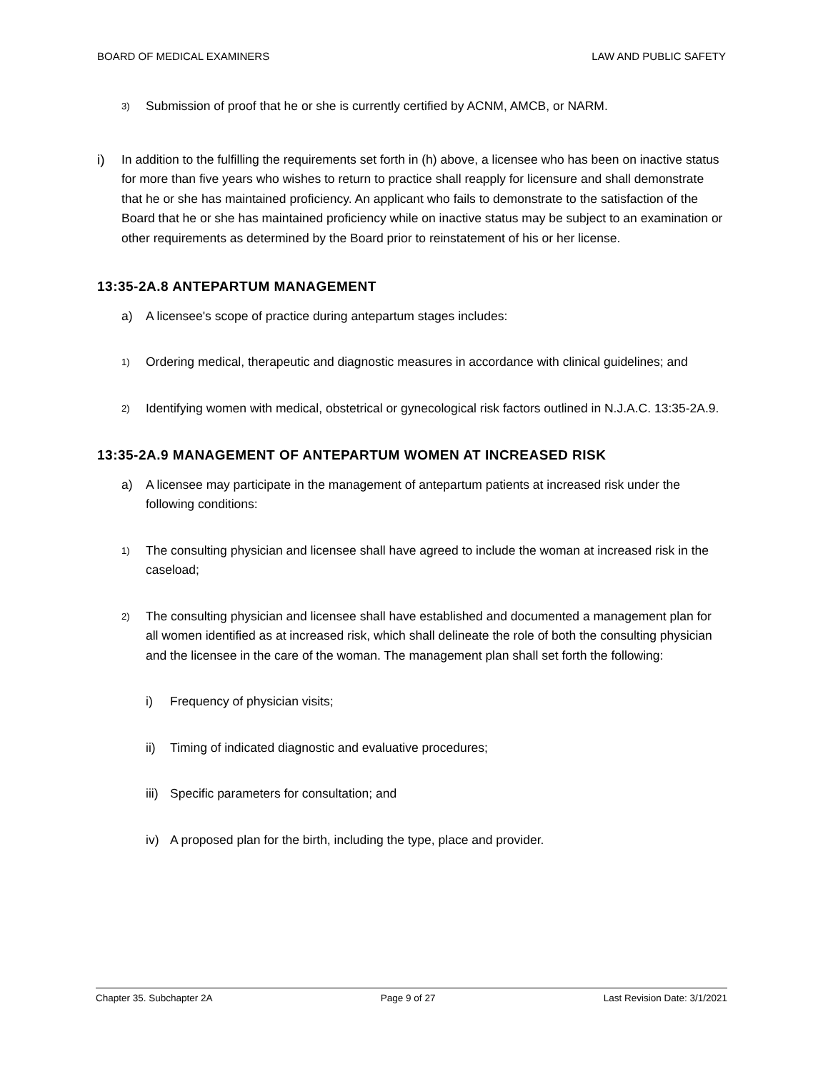BOARD OF MEDICAL EXAMINERS LAW AND PUBLIC SAFETY
3) Submission of proof that he or she is currently certified by ACNM, AMCB, or NARM.
i) In addition to the fulfilling the requirements set forth in (h) above, a licensee who has been on inactive status for more than five years who wishes to return to practice shall reapply for licensure and shall demonstrate that he or she has maintained proficiency. An applicant who fails to demonstrate to the satisfaction of the Board that he or she has maintained proficiency while on inactive status may be subject to an examination or other requirements as determined by the Board prior to reinstatement of his or her license.
13:35-2A.8 ANTEPARTUM MANAGEMENT
a) A licensee's scope of practice during antepartum stages includes:
1) Ordering medical, therapeutic and diagnostic measures in accordance with clinical guidelines; and
2) Identifying women with medical, obstetrical or gynecological risk factors outlined in N.J.A.C. 13:35-2A.9.
13:35-2A.9 MANAGEMENT OF ANTEPARTUM WOMEN AT INCREASED RISK
a) A licensee may participate in the management of antepartum patients at increased risk under the following conditions:
1) The consulting physician and licensee shall have agreed to include the woman at increased risk in the caseload;
2) The consulting physician and licensee shall have established and documented a management plan for all women identified as at increased risk, which shall delineate the role of both the consulting physician and the licensee in the care of the woman. The management plan shall set forth the following:
i) Frequency of physician visits;
ii) Timing of indicated diagnostic and evaluative procedures;
iii) Specific parameters for consultation; and
iv) A proposed plan for the birth, including the type, place and provider.
Chapter 35. Subchapter 2A Page 9 of 27 Last Revision Date: 3/1/2021